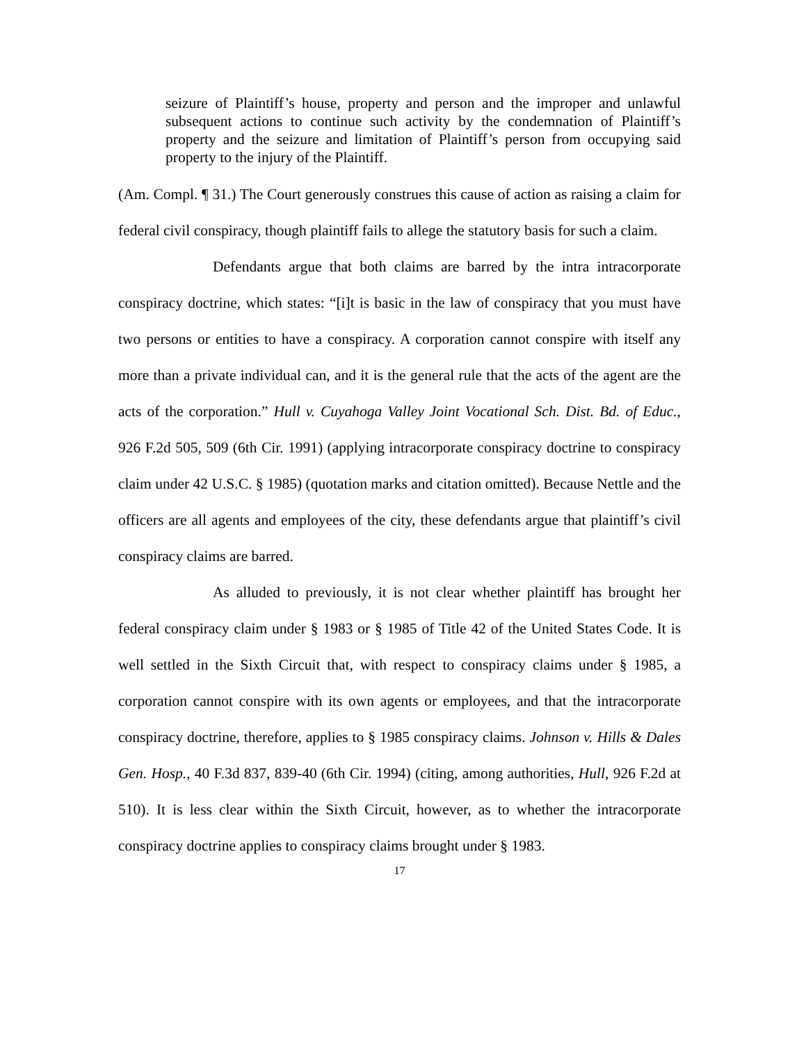seizure of Plaintiff’s house, property and person and the improper and unlawful subsequent actions to continue such activity by the condemnation of Plaintiff’s property and the seizure and limitation of Plaintiff’s person from occupying said property to the injury of the Plaintiff.
(Am. Compl. ¶ 31.) The Court generously construes this cause of action as raising a claim for federal civil conspiracy, though plaintiff fails to allege the statutory basis for such a claim.
Defendants argue that both claims are barred by the intra intracorporate conspiracy doctrine, which states: “[i]t is basic in the law of conspiracy that you must have two persons or entities to have a conspiracy. A corporation cannot conspire with itself any more than a private individual can, and it is the general rule that the acts of the agent are the acts of the corporation.” Hull v. Cuyahoga Valley Joint Vocational Sch. Dist. Bd. of Educ., 926 F.2d 505, 509 (6th Cir. 1991) (applying intracorporate conspiracy doctrine to conspiracy claim under 42 U.S.C. § 1985) (quotation marks and citation omitted). Because Nettle and the officers are all agents and employees of the city, these defendants argue that plaintiff’s civil conspiracy claims are barred.
As alluded to previously, it is not clear whether plaintiff has brought her federal conspiracy claim under § 1983 or § 1985 of Title 42 of the United States Code. It is well settled in the Sixth Circuit that, with respect to conspiracy claims under § 1985, a corporation cannot conspire with its own agents or employees, and that the intracorporate conspiracy doctrine, therefore, applies to § 1985 conspiracy claims. Johnson v. Hills & Dales Gen. Hosp., 40 F.3d 837, 839-40 (6th Cir. 1994) (citing, among authorities, Hull, 926 F.2d at 510). It is less clear within the Sixth Circuit, however, as to whether the intracorporate conspiracy doctrine applies to conspiracy claims brought under § 1983.
17